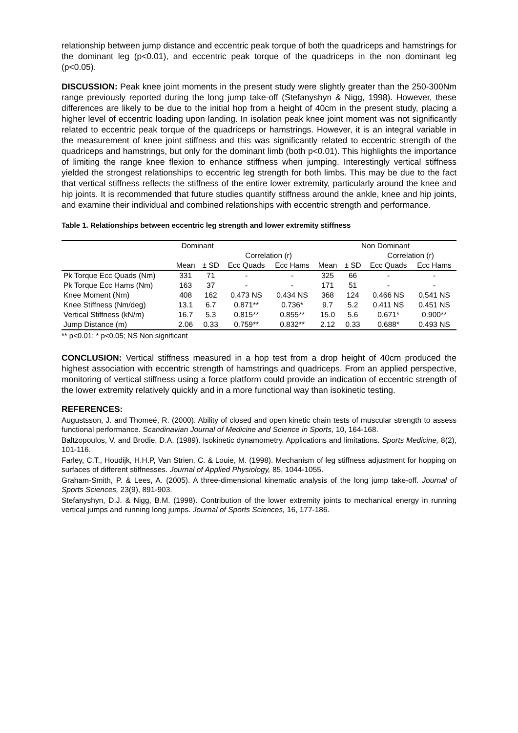relationship between jump distance and eccentric peak torque of both the quadriceps and hamstrings for the dominant leg (p<0.01), and eccentric peak torque of the quadriceps in the non dominant leg (p<0.05).
DISCUSSION: Peak knee joint moments in the present study were slightly greater than the 250-300Nm range previously reported during the long jump take-off (Stefanyshyn & Nigg, 1998). However, these differences are likely to be due to the initial hop from a height of 40cm in the present study, placing a higher level of eccentric loading upon landing. In isolation peak knee joint moment was not significantly related to eccentric peak torque of the quadriceps or hamstrings. However, it is an integral variable in the measurement of knee joint stiffness and this was significantly related to eccentric strength of the quadriceps and hamstrings, but only for the dominant limb (both p<0.01). This highlights the importance of limiting the range knee flexion to enhance stiffness when jumping. Interestingly vertical stiffness yielded the strongest relationships to eccentric leg strength for both limbs. This may be due to the fact that vertical stiffness reflects the stiffness of the entire lower extremity, particularly around the knee and hip joints. It is recommended that future studies quantify stiffness around the ankle, knee and hip joints, and examine their individual and combined relationships with eccentric strength and performance.
Table 1. Relationships between eccentric leg strength and lower extremity stiffness
| | Dominant | | | | Non Dominant | | | |
| --- | --- | --- | --- | --- | --- | --- | --- | --- |
| | | | Correlation (r) | | | | Correlation (r) | |
| | Mean | ± SD | Ecc Quads | Ecc Hams | Mean | ± SD | Ecc Quads | Ecc Hams |
| Pk Torque Ecc Quads (Nm) | 331 | 71 | - | - | 325 | 66 | - | - |
| Pk Torque Ecc Hams (Nm) | 163 | 37 | - | - | 171 | 51 | - | - |
| Knee Moment (Nm) | 408 | 162 | 0.473 NS | 0.434 NS | 368 | 124 | 0.466 NS | 0.541 NS |
| Knee Stiffness (Nm/deg) | 13.1 | 6.7 | 0.871** | 0.736* | 9.7 | 5.2 | 0.411 NS | 0.451 NS |
| Vertical Stiffness (kN/m) | 16.7 | 5.3 | 0.815** | 0.855** | 15.0 | 5.6 | 0.671* | 0.900** |
| Jump Distance (m) | 2.06 | 0.33 | 0.759** | 0.832** | 2.12 | 0.33 | 0.688* | 0.493 NS |
** p<0.01; * p<0.05; NS Non significant
CONCLUSION: Vertical stiffness measured in a hop test from a drop height of 40cm produced the highest association with eccentric strength of hamstrings and quadriceps. From an applied perspective, monitoring of vertical stiffness using a force platform could provide an indication of eccentric strength of the lower extremity relatively quickly and in a more functional way than isokinetic testing.
REFERENCES:
Augustsson, J. and Thomeé, R. (2000). Ability of closed and open kinetic chain tests of muscular strength to assess functional performance. Scandinavian Journal of Medicine and Science in Sports, 10, 164-168.
Baltzopoulos, V. and Brodie, D.A. (1989). Isokinetic dynamometry. Applications and limitations. Sports Medicine, 8(2), 101-116.
Farley, C.T., Houdijk, H.H.P, Van Strien, C. & Louie, M. (1998). Mechanism of leg stiffness adjustment for hopping on surfaces of different stiffnesses. Journal of Applied Physiology, 85, 1044-1055.
Graham-Smith, P. & Lees, A. (2005). A three-dimensional kinematic analysis of the long jump take-off. Journal of Sports Sciences, 23(9), 891-903.
Stefanyshyn, D.J. & Nigg, B.M. (1998). Contribution of the lower extremity joints to mechanical energy in running vertical jumps and running long jumps. Journal of Sports Sciences, 16, 177-186.